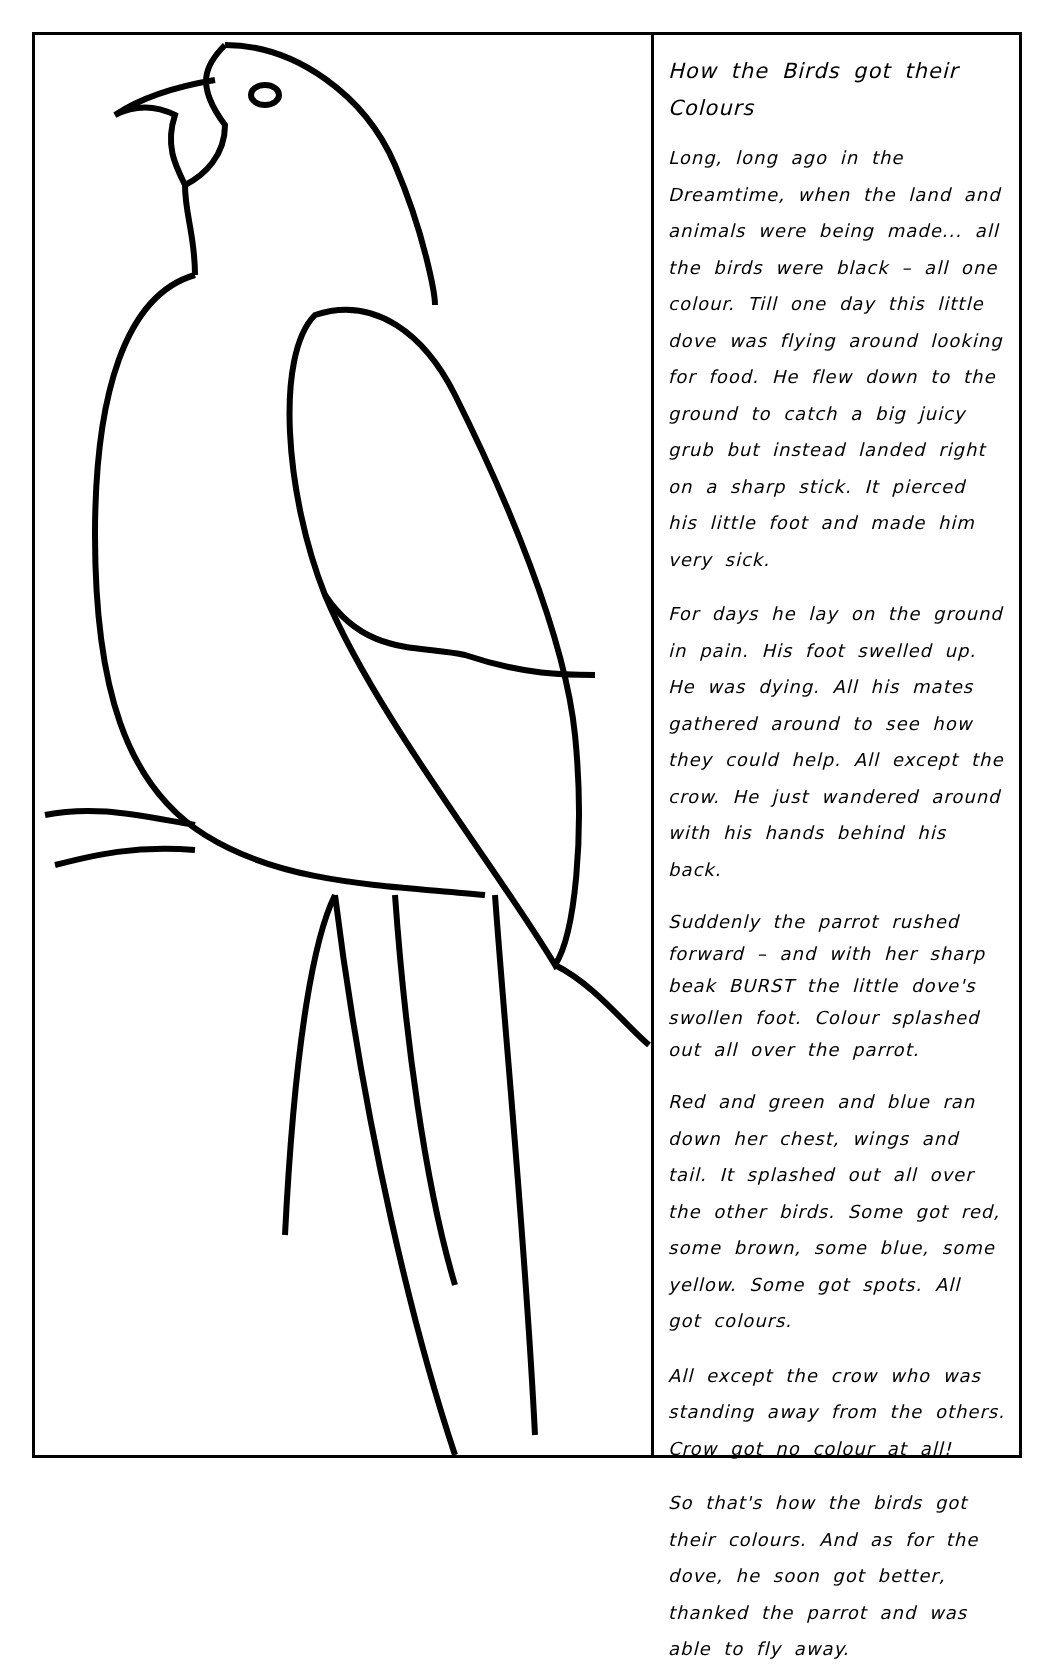How the Birds got their Colours
Long, long ago in the Dreamtime, when the land and animals were being made... all the birds were black – all one colour. Till one day this little dove was flying around looking for food. He flew down to the ground to catch a big juicy grub but instead landed right on a sharp stick. It pierced his little foot and made him very sick.
For days he lay on the ground in pain. His foot swelled up. He was dying. All his mates gathered around to see how they could help. All except the crow. He just wandered around with his hands behind his back.
Suddenly the parrot rushed forward – and with her sharp beak BURST the little dove's swollen foot. Colour splashed out all over the parrot.
Red and green and blue ran down her chest, wings and tail. It splashed out all over the other birds. Some got red, some brown, some blue, some yellow. Some got spots. All got colours.
All except the crow who was standing away from the others. Crow got no colour at all!
So that's how the birds got their colours. And as for the dove, he soon got better, thanked the parrot and was able to fly away.